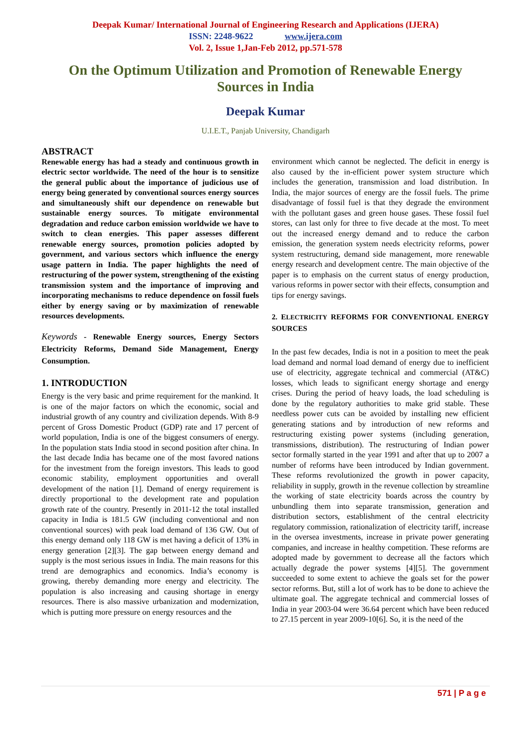Deepak Kumar/ International Journal of Engineering Research and Applications (IJERA)
ISSN: 2248-9622 www.ijera.com
Vol. 2, Issue 1,Jan-Feb 2012, pp.571-578
On the Optimum Utilization and Promotion of Renewable Energy Sources in India
Deepak Kumar
U.I.E.T., Panjab University, Chandigarh
ABSTRACT
Renewable energy has had a steady and continuous growth in electric sector worldwide. The need of the hour is to sensitize the general public about the importance of judicious use of energy being generated by conventional sources energy sources and simultaneously shift our dependence on renewable but sustainable energy sources. To mitigate environmental degradation and reduce carbon emission worldwide we have to switch to clean energies. This paper assesses different renewable energy sources, promotion policies adopted by government, and various sectors which influence the energy usage pattern in India. The paper highlights the need of restructuring of the power system, strengthening of the existing transmission system and the importance of improving and incorporating mechanisms to reduce dependence on fossil fuels either by energy saving or by maximization of renewable resources developments.
Keywords - Renewable Energy sources, Energy Sectors Electricity Reforms, Demand Side Management, Energy Consumption.
1. INTRODUCTION
Energy is the very basic and prime requirement for the mankind. It is one of the major factors on which the economic, social and industrial growth of any country and civilization depends. With 8-9 percent of Gross Domestic Product (GDP) rate and 17 percent of world population, India is one of the biggest consumers of energy. In the population stats India stood in second position after china. In the last decade India has became one of the most favored nations for the investment from the foreign investors. This leads to good economic stability, employment opportunities and overall development of the nation [1]. Demand of energy requirement is directly proportional to the development rate and population growth rate of the country. Presently in 2011-12 the total installed capacity in India is 181.5 GW (including conventional and non conventional sources) with peak load demand of 136 GW. Out of this energy demand only 118 GW is met having a deficit of 13% in energy generation [2][3]. The gap between energy demand and supply is the most serious issues in India. The main reasons for this trend are demographics and economics. India’s economy is growing, thereby demanding more energy and electricity. The population is also increasing and causing shortage in energy resources. There is also massive urbanization and modernization, which is putting more pressure on energy resources and the
environment which cannot be neglected. The deficit in energy is also caused by the in-efficient power system structure which includes the generation, transmission and load distribution. In India, the major sources of energy are the fossil fuels. The prime disadvantage of fossil fuel is that they degrade the environment with the pollutant gases and green house gases. These fossil fuel stores, can last only for three to five decade at the most. To meet out the increased energy demand and to reduce the carbon emission, the generation system needs electricity reforms, power system restructuring, demand side management, more renewable energy research and development centre. The main objective of the paper is to emphasis on the current status of energy production, various reforms in power sector with their effects, consumption and tips for energy savings.
2. ELECTRICITY REFORMS FOR CONVENTIONAL ENERGY SOURCES
In the past few decades, India is not in a position to meet the peak load demand and normal load demand of energy due to inefficient use of electricity, aggregate technical and commercial (AT&C) losses, which leads to significant energy shortage and energy crises. During the period of heavy loads, the load scheduling is done by the regulatory authorities to make grid stable. These needless power cuts can be avoided by installing new efficient generating stations and by introduction of new reforms and restructuring existing power systems (including generation, transmissions, distribution). The restructuring of Indian power sector formally started in the year 1991 and after that up to 2007 a number of reforms have been introduced by Indian government. These reforms revolutionized the growth in power capacity, reliability in supply, growth in the revenue collection by streamline the working of state electricity boards across the country by unbundling them into separate transmission, generation and distribution sectors, establishment of the central electricity regulatory commission, rationalization of electricity tariff, increase in the oversea investments, increase in private power generating companies, and increase in healthy competition. These reforms are adopted made by government to decrease all the factors which actually degrade the power systems [4][5]. The government succeeded to some extent to achieve the goals set for the power sector reforms. But, still a lot of work has to be done to achieve the ultimate goal. The aggregate technical and commercial losses of India in year 2003-04 were 36.64 percent which have been reduced to 27.15 percent in year 2009-10[6]. So, it is the need of the
571 | P a g e